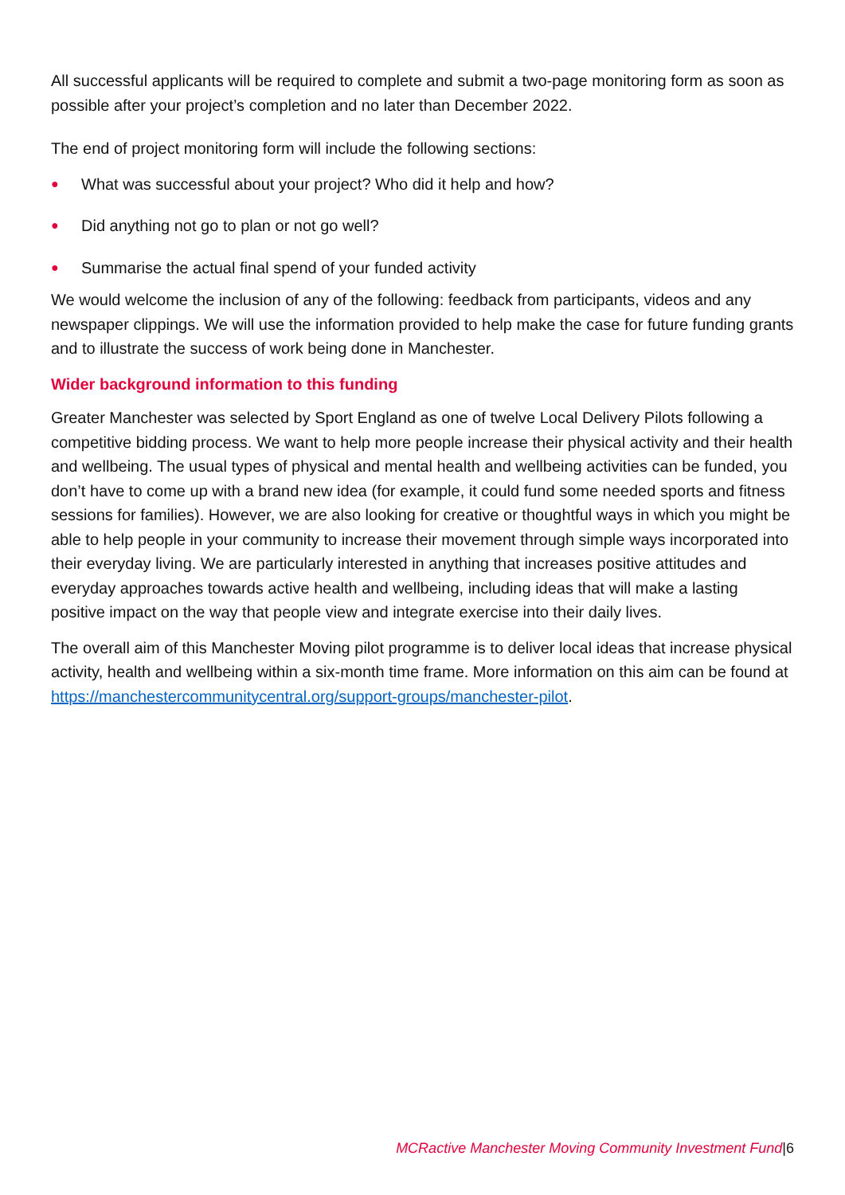All successful applicants will be required to complete and submit a two-page monitoring form as soon as possible after your project’s completion and no later than December 2022.
The end of project monitoring form will include the following sections:
● What was successful about your project? Who did it help and how?
● Did anything not go to plan or not go well?
● Summarise the actual final spend of your funded activity
We would welcome the inclusion of any of the following: feedback from participants, videos and any newspaper clippings. We will use the information provided to help make the case for future funding grants and to illustrate the success of work being done in Manchester.
Wider background information to this funding
Greater Manchester was selected by Sport England as one of twelve Local Delivery Pilots following a competitive bidding process. We want to help more people increase their physical activity and their health and wellbeing. The usual types of physical and mental health and wellbeing activities can be funded, you don’t have to come up with a brand new idea (for example, it could fund some needed sports and fitness sessions for families). However, we are also looking for creative or thoughtful ways in which you might be able to help people in your community to increase their movement through simple ways incorporated into their everyday living. We are particularly interested in anything that increases positive attitudes and everyday approaches towards active health and wellbeing, including ideas that will make a lasting positive impact on the way that people view and integrate exercise into their daily lives.
The overall aim of this Manchester Moving pilot programme is to deliver local ideas that increase physical activity, health and wellbeing within a six-month time frame. More information on this aim can be found at https://manchestercommunitycentral.org/support-groups/manchester-pilot.
MCRactive Manchester Moving Community Investment Fund|6